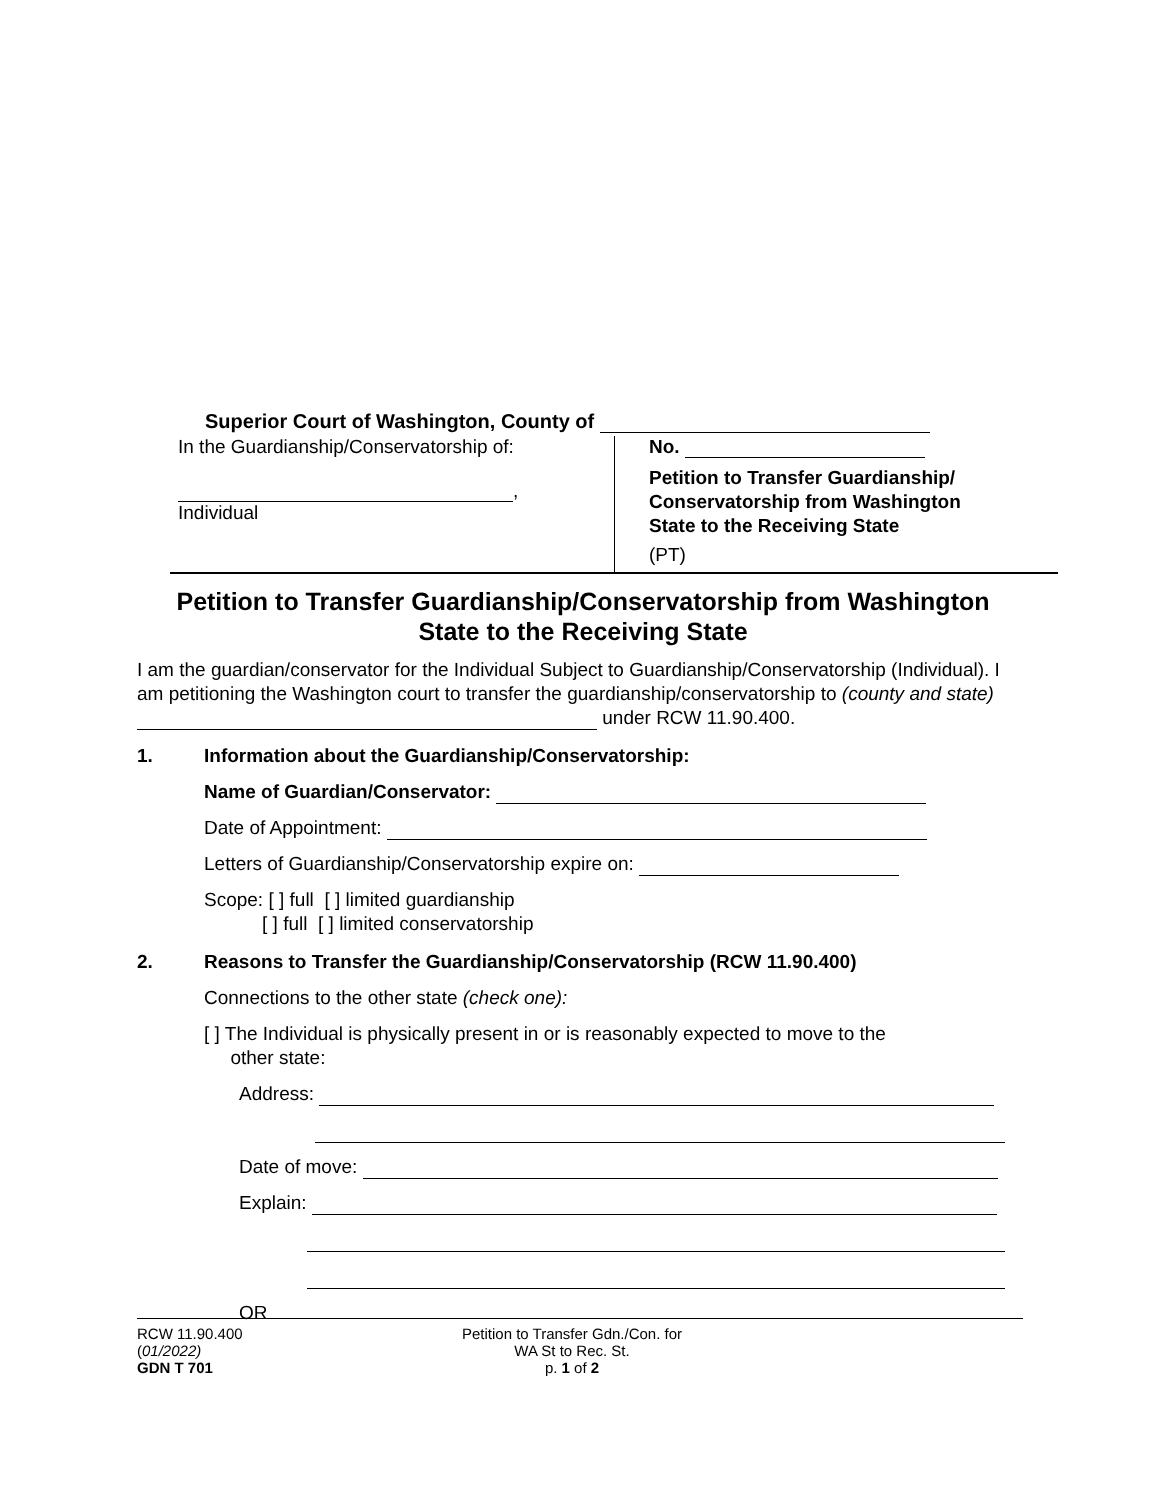Superior Court of Washington, County of
In the Guardianship/Conservatorship of:
,
Individual
No.
Petition to Transfer Guardianship/
Conservatorship from Washington
State to the Receiving State
(PT)
Petition to Transfer Guardianship/Conservatorship from Washington
State to the Receiving State
I am the guardian/conservator for the Individual Subject to Guardianship/Conservatorship (Individual). I am petitioning the Washington court to transfer the guardianship/conservatorship to (county and state) under RCW 11.90.400.
1. Information about the Guardianship/Conservatorship:
Name of Guardian/Conservator:
Date of Appointment:
Letters of Guardianship/Conservatorship expire on:
Scope: [ ] full [ ] limited guardianship
[ ] full [ ] limited conservatorship
2. Reasons to Transfer the Guardianship/Conservatorship (RCW 11.90.400)
Connections to the other state (check one):
[ ] The Individual is physically present in or is reasonably expected to move to the
other state:
Address:
Date of move:
Explain:
OR
RCW 11.90.400
(01/2022)
GDN T 701
Petition to Transfer Gdn./Con. for
WA St to Rec. St.
p. 1 of 2